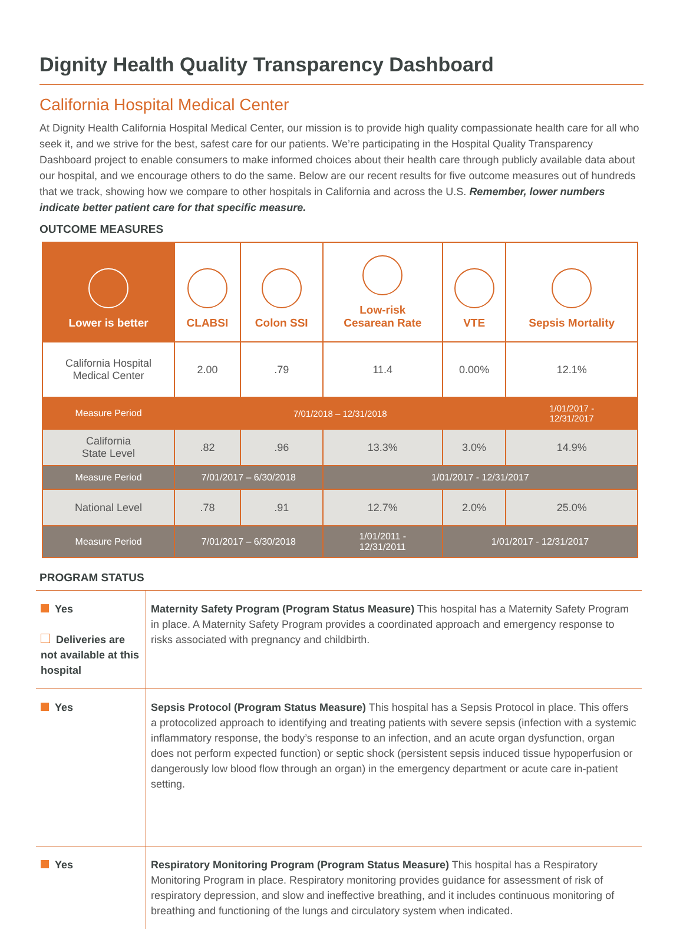Dignity Health Quality Transparency Dashboard
California Hospital Medical Center
At Dignity Health California Hospital Medical Center, our mission is to provide high quality compassionate health care for all who seek it, and we strive for the best, safest care for our patients. We’re participating in the Hospital Quality Transparency Dashboard project to enable consumers to make informed choices about their health care through publicly available data about our hospital, and we encourage others to do the same. Below are our recent results for five outcome measures out of hundreds that we track, showing how we compare to other hospitals in California and across the U.S. Remember, lower numbers indicate better patient care for that specific measure.
OUTCOME MEASURES
| Lower is better | CLABSI | Colon SSI | Low-risk Cesarean Rate | VTE | Sepsis Mortality |
| --- | --- | --- | --- | --- | --- |
| California Hospital Medical Center | 2.00 | .79 | 11.4 | 0.00% | 12.1% |
| Measure Period | 7/01/2018 – 12/31/2018 | | | | 1/01/2017 - 12/31/2017 |
| California State Level | .82 | .96 | 13.3% | 3.0% | 14.9% |
| Measure Period | 7/01/2017 – 6/30/2018 | | 1/01/2017 - 12/31/2017 | | |
| National Level | .78 | .91 | 12.7% | 2.0% | 25.0% |
| Measure Period | 7/01/2017 – 6/30/2018 | | 1/01/2011 - 12/31/2011 | 1/01/2017 - 12/31/2017 | |
PROGRAM STATUS
| Yes Deliveries are not available at this hospital | Maternity Safety Program (Program Status Measure) This hospital has a Maternity Safety Program in place. A Maternity Safety Program provides a coordinated approach and emergency response to risks associated with pregnancy and childbirth. |
| Yes | Sepsis Protocol (Program Status Measure) This hospital has a Sepsis Protocol in place. This offers a protocolized approach to identifying and treating patients with severe sepsis (infection with a systemic inflammatory response, the body’s response to an infection, and an acute organ dysfunction, organ does not perform expected function) or septic shock (persistent sepsis induced tissue hypoperfusion or dangerously low blood flow through an organ) in the emergency department or acute care in-patient setting. |
| Yes | Respiratory Monitoring Program (Program Status Measure) This hospital has a Respiratory Monitoring Program in place. Respiratory monitoring provides guidance for assessment of risk of respiratory depression, and slow and ineffective breathing, and it includes continuous monitoring of breathing and functioning of the lungs and circulatory system when indicated. |